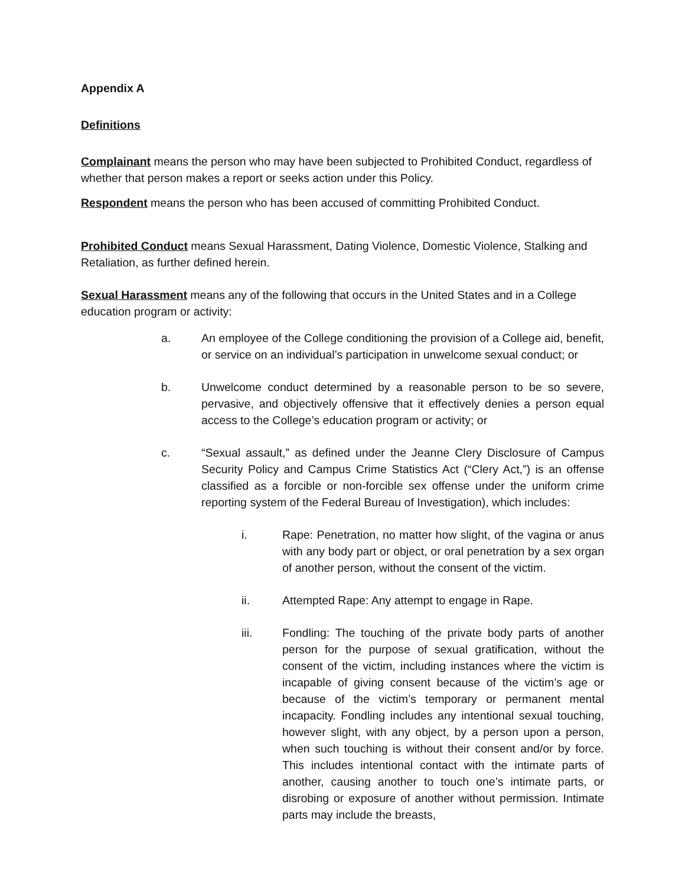Appendix A
Definitions
Complainant means the person who may have been subjected to Prohibited Conduct, regardless of whether that person makes a report or seeks action under this Policy.
Respondent means the person who has been accused of committing Prohibited Conduct.
Prohibited Conduct means Sexual Harassment, Dating Violence, Domestic Violence, Stalking and Retaliation, as further defined herein.
Sexual Harassment means any of the following that occurs in the United States and in a College education program or activity:
a. An employee of the College conditioning the provision of a College aid, benefit, or service on an individual’s participation in unwelcome sexual conduct; or
b. Unwelcome conduct determined by a reasonable person to be so severe, pervasive, and objectively offensive that it effectively denies a person equal access to the College’s education program or activity; or
c. “Sexual assault,” as defined under the Jeanne Clery Disclosure of Campus Security Policy and Campus Crime Statistics Act (“Clery Act,”) is an offense classified as a forcible or non-forcible sex offense under the uniform crime reporting system of the Federal Bureau of Investigation), which includes:
i. Rape: Penetration, no matter how slight, of the vagina or anus with any body part or object, or oral penetration by a sex organ of another person, without the consent of the victim.
ii. Attempted Rape: Any attempt to engage in Rape.
iii. Fondling: The touching of the private body parts of another person for the purpose of sexual gratification, without the consent of the victim, including instances where the victim is incapable of giving consent because of the victim’s age or because of the victim’s temporary or permanent mental incapacity. Fondling includes any intentional sexual touching, however slight, with any object, by a person upon a person, when such touching is without their consent and/or by force. This includes intentional contact with the intimate parts of another, causing another to touch one’s intimate parts, or disrobing or exposure of another without permission. Intimate parts may include the breasts,